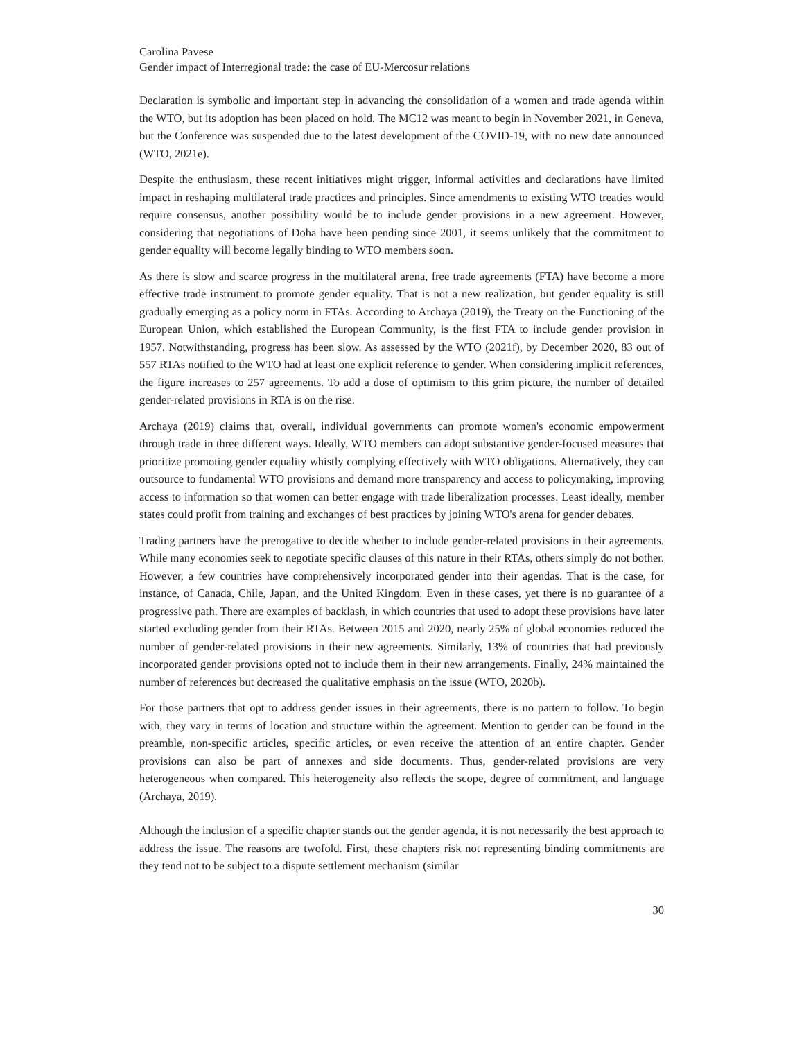Carolina Pavese
Gender impact of Interregional trade: the case of EU-Mercosur relations
Declaration is symbolic and important step in advancing the consolidation of a women and trade agenda within the WTO, but its adoption has been placed on hold. The MC12 was meant to begin in November 2021, in Geneva, but the Conference was suspended due to the latest development of the COVID-19, with no new date announced (WTO, 2021e).
Despite the enthusiasm, these recent initiatives might trigger, informal activities and declarations have limited impact in reshaping multilateral trade practices and principles. Since amendments to existing WTO treaties would require consensus, another possibility would be to include gender provisions in a new agreement. However, considering that negotiations of Doha have been pending since 2001, it seems unlikely that the commitment to gender equality will become legally binding to WTO members soon.
As there is slow and scarce progress in the multilateral arena, free trade agreements (FTA) have become a more effective trade instrument to promote gender equality. That is not a new realization, but gender equality is still gradually emerging as a policy norm in FTAs. According to Archaya (2019), the Treaty on the Functioning of the European Union, which established the European Community, is the first FTA to include gender provision in 1957. Notwithstanding, progress has been slow. As assessed by the WTO (2021f), by December 2020, 83 out of 557 RTAs notified to the WTO had at least one explicit reference to gender. When considering implicit references, the figure increases to 257 agreements. To add a dose of optimism to this grim picture, the number of detailed gender-related provisions in RTA is on the rise.
Archaya (2019) claims that, overall, individual governments can promote women's economic empowerment through trade in three different ways. Ideally, WTO members can adopt substantive gender-focused measures that prioritize promoting gender equality whistly complying effectively with WTO obligations. Alternatively, they can outsource to fundamental WTO provisions and demand more transparency and access to policymaking, improving access to information so that women can better engage with trade liberalization processes. Least ideally, member states could profit from training and exchanges of best practices by joining WTO's arena for gender debates.
Trading partners have the prerogative to decide whether to include gender-related provisions in their agreements. While many economies seek to negotiate specific clauses of this nature in their RTAs, others simply do not bother. However, a few countries have comprehensively incorporated gender into their agendas. That is the case, for instance, of Canada, Chile, Japan, and the United Kingdom. Even in these cases, yet there is no guarantee of a progressive path. There are examples of backlash, in which countries that used to adopt these provisions have later started excluding gender from their RTAs. Between 2015 and 2020, nearly 25% of global economies reduced the number of gender-related provisions in their new agreements. Similarly, 13% of countries that had previously incorporated gender provisions opted not to include them in their new arrangements. Finally, 24% maintained the number of references but decreased the qualitative emphasis on the issue (WTO, 2020b).
For those partners that opt to address gender issues in their agreements, there is no pattern to follow. To begin with, they vary in terms of location and structure within the agreement. Mention to gender can be found in the preamble, non-specific articles, specific articles, or even receive the attention of an entire chapter. Gender provisions can also be part of annexes and side documents. Thus, gender-related provisions are very heterogeneous when compared. This heterogeneity also reflects the scope, degree of commitment, and language (Archaya, 2019).
Although the inclusion of a specific chapter stands out the gender agenda, it is not necessarily the best approach to address the issue. The reasons are twofold. First, these chapters risk not representing binding commitments are they tend not to be subject to a dispute settlement mechanism (similar
30